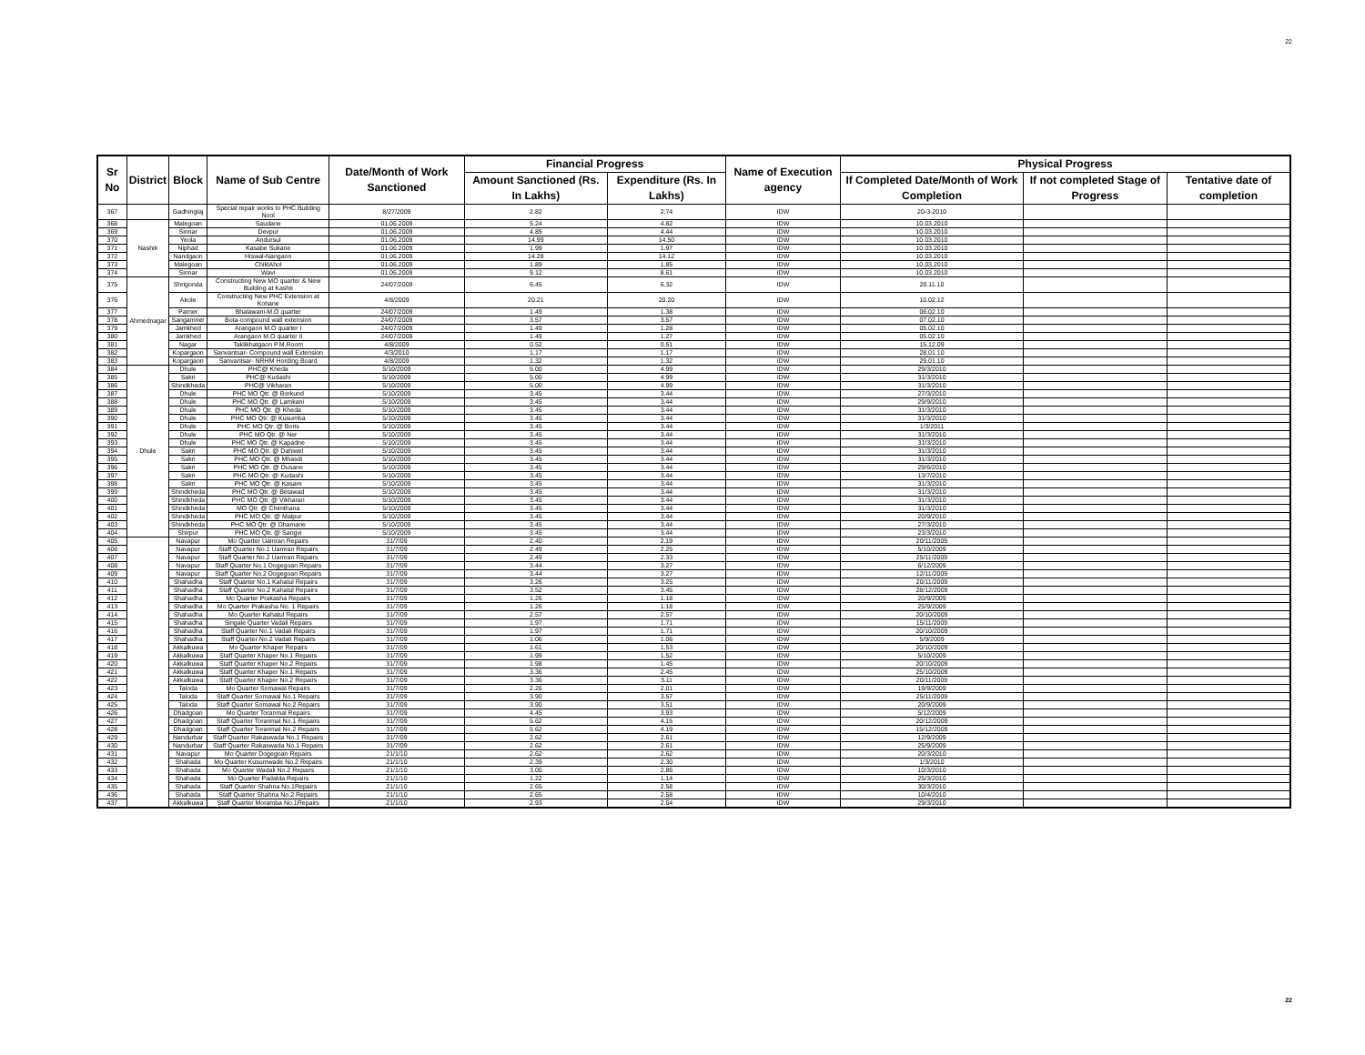22
| Sr No | District | Block | Name of Sub Centre | Date/Month of Work Sanctioned | Financial Progress | | Name of Execution agency | Physical Progress | | |
| --- | --- | --- | --- | --- | --- | --- | --- | --- | --- | --- |
| | | | | | Amount Sanctioned (Rs. In Lakhs) | Expenditure (Rs. In Lakhs) | | If Completed Date/Month of Work Completion | If not completed Stage of Progress | Tentative date of completion |
| 367 | | Gadhinglaj | Special repair works to PHC Building Nool | 8/27/2009 | 2.82 | 2.74 | IDW | 20-3-2010 | | |
| 368 | Nashik | Malegoan | Saudane | 01.06.2009 | 5.24 | 4.82 | IDW | 10.03.2010 | | |
| 369 | | Sinnar | Devpur | 01.06.2009 | 4.85 | 4.44 | IDW | 10.03.2010 | | |
| 370 | | Yeola | Andursul | 01.06.2009 | 14.99 | 14.50 | IDW | 10.03.2010 | | |
| 371 | | Niphad | Kasabe Sukane | 01.06.2009 | 1.99 | 1.97 | IDW | 10.03.2010 | | |
| 372 | | Nandgaon | Hiswal-Nangaon | 01.06.2009 | 14.28 | 14.12 | IDW | 10.03.2010 | | |
| 373 | | Malegoan | ChiklAhol | 01.06.2009 | 1.89 | 1.85 | IDW | 10.03.2010 | | |
| 374 | | Sinnar | Wavi | 01.06.2009 | 9.12 | 8.61 | IDW | 10.03.2010 | | |
| 375 | Ahmednagar | Shrigonda | Constructing New MO quarter & New Building at Kashti | 24/07/2009 | 6.45 | 6.32 | IDW | 20.11.10 | | |
| 376 | | Akole | Constructing New PHC Extension at Kohane | 4/8/2009 | 20.21 | 20.20 | IDW | 10.02.12 | | |
| 377 | | Parner | Bhalawani-M.O quarter | 24/07/2009 | 1.49 | 1.38 | IDW | 06.02.10 | | |
| 378 | | Sangamner | Bota-compound wall extension | 24/07/2009 | 3.57 | 3.57 | IDW | 07.02.10 | | |
| 379 | | Jamkhed | Arangaon M.O quarter I | 24/07/2009 | 1.49 | 1.28 | IDW | 05.02.10 | | |
| 380 | | Jamkhed | Arangaon M.O quarter II | 24/07/2009 | 1.49 | 1.27 | IDW | 05.02.10 | | |
| 381 | | Nagar | Taklikhatgaon P.M.Room | 4/8/2009 | 0.52 | 0.51 | IDW | 15.12.09 | | |
| 382 | | Kopargaon | Sanvantsar- Compound wall Extension | 4/3/2010 | 1.17 | 1.17 | IDW | 28.01.10 | | |
| 383 | | Kopargaon | Sanvantsar- NRHM Hording Board | 4/8/2009 | 1.32 | 1.32 | IDW | 29.01.10 | | |
| 384 | Dhule | Dhule | PHC@ Kheda | 5/10/2009 | 5.00 | 4.99 | IDW | 29/3/2010 | | |
| 385 | | Sakri | PHC@ Kudashi | 5/10/2009 | 5.00 | 4.99 | IDW | 31/3/2010 | | |
| 386 | | Shindkheda | PHC@ Vikharan | 5/10/2009 | 5.00 | 4.99 | IDW | 31/3/2010 | | |
| 387 | | Dhule | PHC MO Qtr. @ Borkund | 5/10/2009 | 3.45 | 3.44 | IDW | 27/3/2010 | | |
| 388 | | Dhule | PHC MO Qtr. @ Lamkani | 5/10/2009 | 3.45 | 3.44 | IDW | 29/9/2010 | | |
| 389 | | Dhule | PHC MO Qtr. @ Kheda | 5/10/2009 | 3.45 | 3.44 | IDW | 31/3/2010 | | |
| 390 | | Dhule | PHC MO Qtr. @ Kusumba | 5/10/2009 | 3.45 | 3.44 | IDW | 31/3/2010 | | |
| 391 | | Dhule | PHC MO Qtr. @ Boris | 5/10/2009 | 3.45 | 3.44 | IDW | 1/3/2011 | | |
| 392 | | Dhule | PHC MO Qtr. @ Ner | 5/10/2009 | 3.45 | 3.44 | IDW | 31/3/2010 | | |
| 393 | | Dhule | PHC MO Qtr. @ Kapadne | 5/10/2009 | 3.45 | 3.44 | IDW | 31/3/2010 | | |
| 394 | | Sakri | PHC MO Qtr. @ Dahiwel | 5/10/2009 | 3.45 | 3.44 | IDW | 31/3/2010 | | |
| 395 | | Sakri | PHC MO Qtr. @ Mhasdi | 5/10/2009 | 3.45 | 3.44 | IDW | 31/3/2010 | | |
| 396 | | Sakri | PHC MO Qtr. @ Dusane | 5/10/2009 | 3.45 | 3.44 | IDW | 29/6/2010 | | |
| 397 | | Sakri | PHC MO Qtr. @ Kudashi | 5/10/2009 | 3.45 | 3.44 | IDW | 13/7/2010 | | |
| 398 | | Sakri | PHC MO Qtr. @ Kasare | 5/10/2009 | 3.45 | 3.44 | IDW | 31/3/2010 | | |
| 399 | | Shindkheda | PHC MO Qtr. @ Betawad | 5/10/2009 | 3.45 | 3.44 | IDW | 31/3/2010 | | |
| 400 | | Shindkheda | PHC MO Qtr. @ Vikharan | 5/10/2009 | 3.45 | 3.44 | IDW | 31/3/2010 | | |
| 401 | | Shindkheda | MO Qtr. @ Chimthana | 5/10/2009 | 3.45 | 3.44 | IDW | 31/3/2010 | | |
| 402 | | Shindkheda | PHC MO Qtr. @ Malpur | 5/10/2009 | 3.45 | 3.44 | IDW | 20/9/2010 | | |
| 403 | | Shindkheda | PHC MO Qtr. @ Dhamane | 5/10/2009 | 3.45 | 3.44 | IDW | 27/3/2010 | | |
| 404 | | Shirpur | PHC MO Qtr. @ Sangvi | 5/10/2009 | 3.45 | 3.44 | IDW | 23/3/2010 | | |
| 405 | | Navapur | Mo Quarter Uamran Repairs | 31/7/09 | 2.40 | 2.19 | IDW | 20/11/2009 | | |
| 406 | | Navapur | Staff Quarter No.1 Uamran Repairs | 31/7/09 | 2.49 | 2.25 | IDW | 5/10/2009 | | |
| 407 | | Navapur | Staff Quarter No.2 Uamran Repairs | 31/7/09 | 2.49 | 2.33 | IDW | 25/11/2009 | | |
| 408 | | Navapur | Staff Quarter No.1 Dogegoan Repairs | 31/7/09 | 3.44 | 3.27 | IDW | 6/12/2009 | | |
| 409 | | Navapur | Staff Quarter No.2 Dogegoan Repairs | 31/7/09 | 3.44 | 3.27 | IDW | 12/11/2009 | | |
| 410 | | Shahadha | Staff Quarter No.1 Kahatul Repairs | 31/7/09 | 3.26 | 3.25 | IDW | 20/11/2009 | | |
| 411 | | Shahadha | Staff Quarter No.2 Kahatul Repairs | 31/7/09 | 3.52 | 3.45 | IDW | 28/12/2009 | | |
| 412 | | Shahadha | Mo Quarter Prakasha Repairs | 31/7/09 | 1.26 | 1.18 | IDW | 20/9/2009 | | |
| 413 | | Shahadha | Mo Quarter Prakasha No. 1 Repairs | 31/7/09 | 1.26 | 1.18 | IDW | 25/9/2009 | | |
| 414 | | Shahadha | Mo Quarter Kahatul Repairs | 31/7/09 | 2.57 | 2.57 | IDW | 20/10/2009 | | |
| 415 | | Shahadha | Singale Quarter Vadali Repairs | 31/7/09 | 1.97 | 1.71 | IDW | 15/11/2009 | | |
| 416 | | Shahadha | Staff Quarter No.1 Vadali Repairs | 31/7/09 | 1.97 | 1.71 | IDW | 20/10/2009 | | |
| 417 | | Shahadha | Staff Quarter No.2 Vadali Repairs | 31/7/09 | 1.06 | 1.06 | IDW | 5/9/2009 | | |
| 418 | | Akkalkuwa | Mo Quarter Khaper Repairs | 31/7/09 | 1.61 | 1.53 | IDW | 20/10/2009 | | |
| 419 | | Akkalkuwa | Staff Quarter Khaper No.1 Repairs | 31/7/09 | 1.99 | 1.52 | IDW | 5/10/2009 | | |
| 420 | | Akkalkuwa | Staff Quarter Khaper No.2 Repairs | 31/7/09 | 1.98 | 1.45 | IDW | 20/10/2009 | | |
| 421 | | Akkalkuwa | Staff Quarter Khaper No.1 Repairs | 31/7/09 | 3.36 | 2.45 | IDW | 25/10/2009 | | |
| 422 | | Akkalkuwa | Staff Quarter Khaper No.2 Repairs | 31/7/09 | 3.36 | 3.11 | IDW | 20/11/2009 | | |
| 423 | | Taloda | Mo Quarter Somawal Repairs | 31/7/09 | 2.26 | 2.01 | IDW | 19/9/2009 | | |
| 424 | | Taloda | Staff Quarter Somawal No.1 Repairs | 31/7/09 | 3.90 | 3.57 | IDW | 25/11/2009 | | |
| 425 | | Taloda | Staff Quarter Somawal No.2 Repairs | 31/7/09 | 3.90 | 3.51 | IDW | 20/9/2009 | | |
| 426 | | Dhadgoan | Mo Quarter Toranmal Repairs | 31/7/09 | 4.45 | 3.93 | IDW | 5/12/2009 | | |
| 427 | | Dhadgoan | Staff Quarter Toranmal No.1 Repairs | 31/7/09 | 5.62 | 4.15 | IDW | 20/12/2009 | | |
| 428 | | Dhadgoan | Staff Quarter Toranmal No.2 Repairs | 31/7/09 | 5.62 | 4.19 | IDW | 15/12/2009 | | |
| 429 | | Nandurbar | Staff Quarter Rakaswada No.1 Repairs | 31/7/09 | 2.62 | 2.61 | IDW | 12/9/2009 | | |
| 430 | | Nandurbar | Staff Quarter Rakaswada No.1 Repairs | 31/7/09 | 2.62 | 2.61 | IDW | 25/9/2009 | | |
| 431 | | Navapur | Mo Quarter Dogegoan Repairs | 21/1/10 | 2.62 | 2.62 | IDW | 20/3/2010 | | |
| 432 | | Shahada | Mo Quarter Kusumwade No.2 Repairs | 21/1/10 | 2.39 | 2.30 | IDW | 1/3/2010 | | |
| 433 | | Shahada | Mo Quarter Wadali No.2 Repairs | 21/1/10 | 3.00 | 2.86 | IDW | 10/3/2010 | | |
| 434 | | Shahada | Mo Quarter Padalda Repairs | 21/1/10 | 1.22 | 1.14 | IDW | 25/3/2010 | | |
| 435 | | Shahada | Staff Quarter Shahna No.1Repairs | 21/1/10 | 2.65 | 2.58 | IDW | 30/3/2010 | | |
| 436 | | Shahada | Staff Quarter Shahna No.2 Repairs | 21/1/10 | 2.65 | 2.58 | IDW | 10/4/2010 | | |
| 437 | | Akkalkuwa | Staff Quarter Moramba No.1Repairs | 21/1/10 | 2.93 | 2.64 | IDW | 29/3/2010 | | |
22